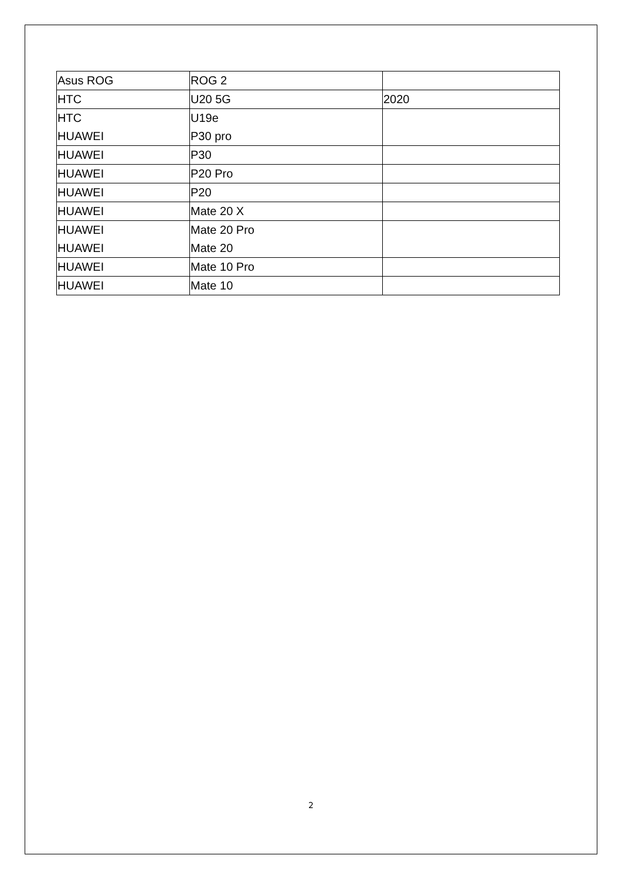| Asus ROG | ROG 2 | |
| HTC | U20 5G | 2020 |
| HTC | U19e | |
| HUAWEI | P30 pro | |
| HUAWEI | P30 | |
| HUAWEI | P20 Pro | |
| HUAWEI | P20 | |
| HUAWEI | Mate 20 X | |
| HUAWEI | Mate 20 Pro | |
| HUAWEI | Mate 20 | |
| HUAWEI | Mate 10 Pro | |
| HUAWEI | Mate 10 | |
2